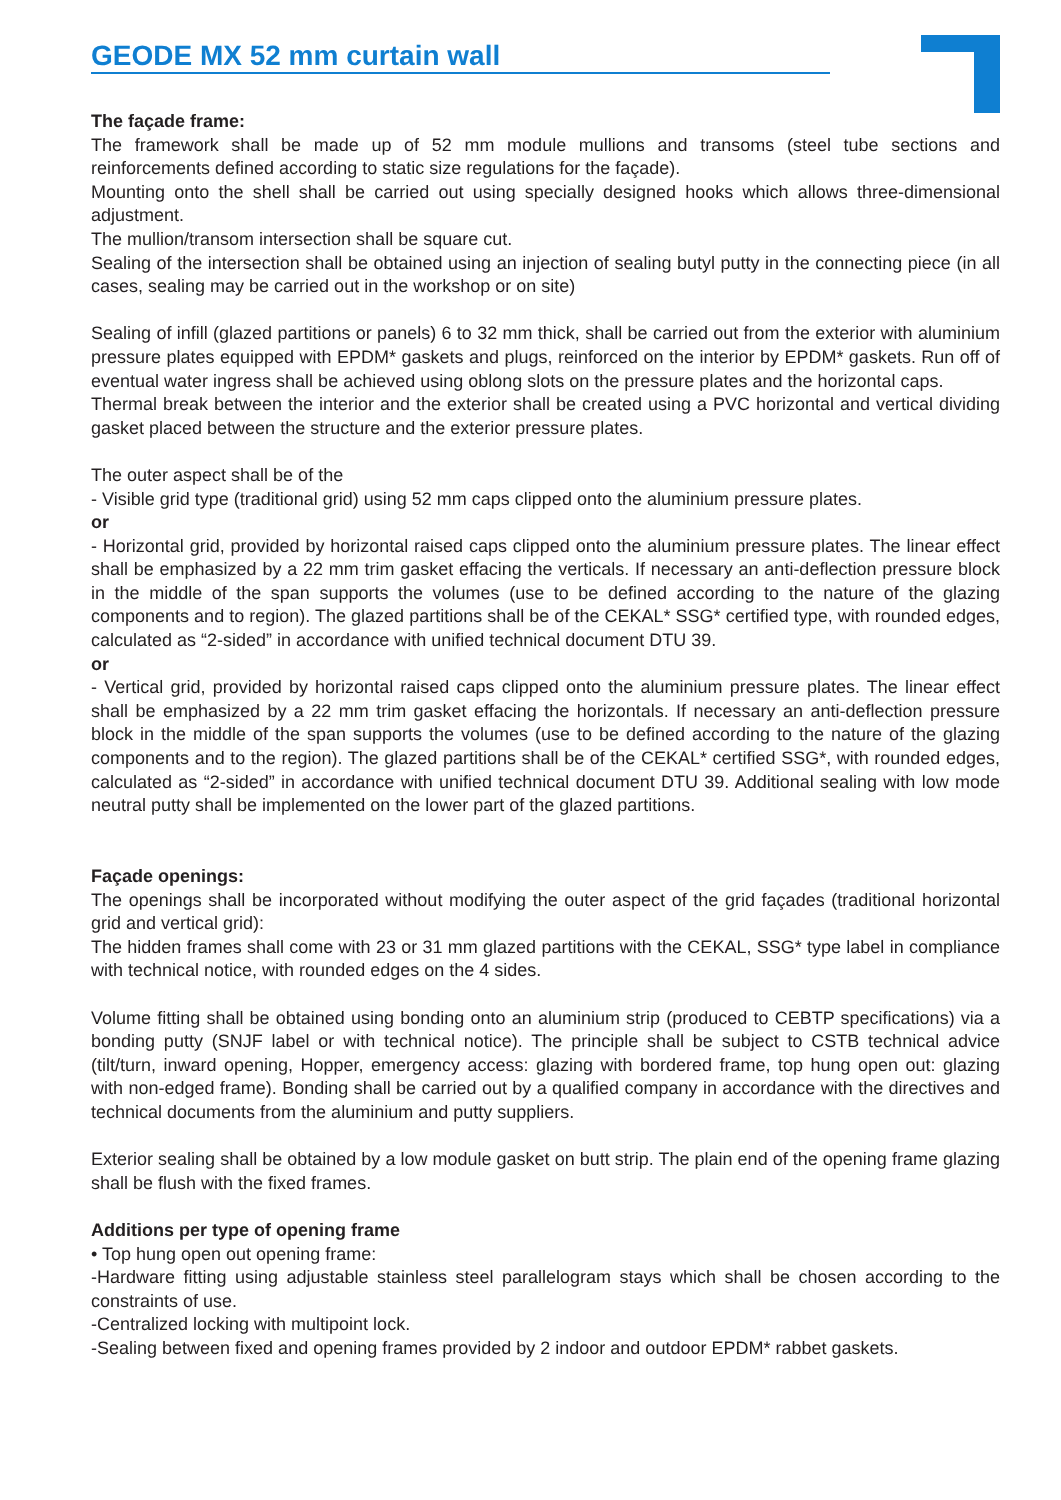GEODE MX 52 mm curtain wall
The façade frame:
The framework shall be made up of 52 mm module mullions and transoms (steel tube sections and reinforcements defined according to static size regulations for the façade).
Mounting onto the shell shall be carried out using specially designed hooks which allows three-dimensional adjustment.
The mullion/transom intersection shall be square cut.
Sealing of the intersection shall be obtained using an injection of sealing butyl putty in the connecting piece (in all cases, sealing may be carried out in the workshop or on site)
Sealing of infill (glazed partitions or panels) 6 to 32 mm thick, shall be carried out from the exterior with aluminium pressure plates equipped with EPDM* gaskets and plugs, reinforced on the interior by EPDM* gaskets. Run off of eventual water ingress shall be achieved using oblong slots on the pressure plates and the horizontal caps.
Thermal break between the interior and the exterior shall be created using a PVC horizontal and vertical dividing gasket placed between the structure and the exterior pressure plates.
The outer aspect shall be of the
- Visible grid type (traditional grid) using 52 mm caps clipped onto the aluminium pressure plates.
or
- Horizontal grid, provided by horizontal raised caps clipped onto the aluminium pressure plates. The linear effect shall be emphasized by a 22 mm trim gasket effacing the verticals. If necessary an anti-deflection pressure block in the middle of the span supports the volumes (use to be defined according to the nature of the glazing components and to region). The glazed partitions shall be of the CEKAL* SSG* certified type, with rounded edges, calculated as “2-sided” in accordance with unified technical document DTU 39.
or
- Vertical grid, provided by horizontal raised caps clipped onto the aluminium pressure plates. The linear effect shall be emphasized by a 22 mm trim gasket effacing the horizontals. If necessary an anti-deflection pressure block in the middle of the span supports the volumes (use to be defined according to the nature of the glazing components and to the region). The glazed partitions shall be of the CEKAL* certified SSG*, with rounded edges, calculated as “2-sided” in accordance with unified technical document DTU 39. Additional sealing with low mode neutral putty shall be implemented on the lower part of the glazed partitions.
Façade openings:
The openings shall be incorporated without modifying the outer aspect of the grid façades (traditional horizontal grid and vertical grid):
The hidden frames shall come with 23 or 31 mm glazed partitions with the CEKAL, SSG* type label in compliance with technical notice, with rounded edges on the 4 sides.
Volume fitting shall be obtained using bonding onto an aluminium strip (produced to CEBTP specifications) via a bonding putty (SNJF label or with technical notice). The principle shall be subject to CSTB technical advice (tilt/turn, inward opening, Hopper, emergency access: glazing with bordered frame, top hung open out: glazing with non-edged frame). Bonding shall be carried out by a qualified company in accordance with the directives and technical documents from the aluminium and putty suppliers.
Exterior sealing shall be obtained by a low module gasket on butt strip. The plain end of the opening frame glazing shall be flush with the fixed frames.
Additions per type of opening frame
• Top hung open out opening frame:
-Hardware fitting using adjustable stainless steel parallelogram stays which shall be chosen according to the constraints of use.
-Centralized locking with multipoint lock.
-Sealing between fixed and opening frames provided by 2 indoor and outdoor EPDM* rabbet gaskets.